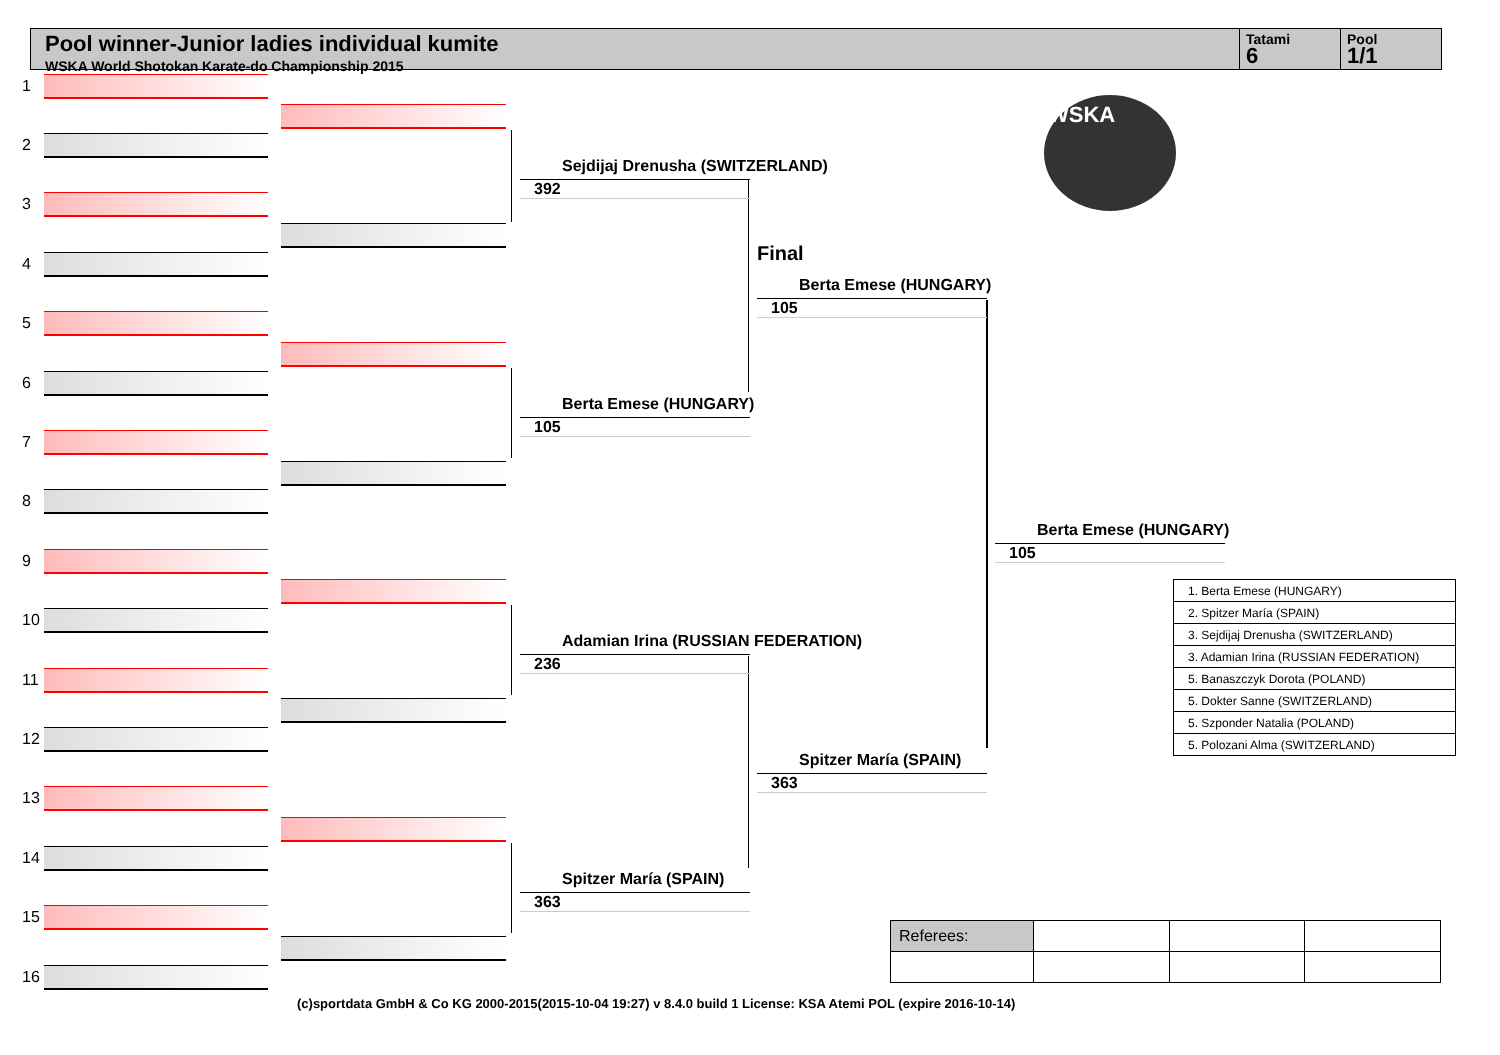Pool winner-Junior ladies individual kumite
WSKA World Shotokan Karate-do Championship 2015
Tatami
6
Pool
1/1
1
2
3
4
5
6
7
8
9
10
11
12
13
14
15
16
Sejdijaj Drenusha (SWITZERLAND)
392
Berta Emese (HUNGARY)
105
Adamian Irina (RUSSIAN FEDERATION)
236
Spitzer María (SPAIN)
363
Final
Berta Emese (HUNGARY)
105
Spitzer María (SPAIN)
363
Berta Emese (HUNGARY)
105
WSKA
| 1. Berta Emese (HUNGARY) |
| 2. Spitzer María (SPAIN) |
| 3. Sejdijaj Drenusha (SWITZERLAND) |
| 3. Adamian Irina (RUSSIAN FEDERATION) |
| 5. Banaszczyk Dorota (POLAND) |
| 5. Dokter Sanne (SWITZERLAND) |
| 5. Szponder Natalia (POLAND) |
| 5. Polozani Alma (SWITZERLAND) |
| Referees: | | | |
(c)sportdata GmbH & Co KG 2000-2015(2015-10-04 19:27) v 8.4.0 build 1 License: KSA Atemi POL (expire 2016-10-14)